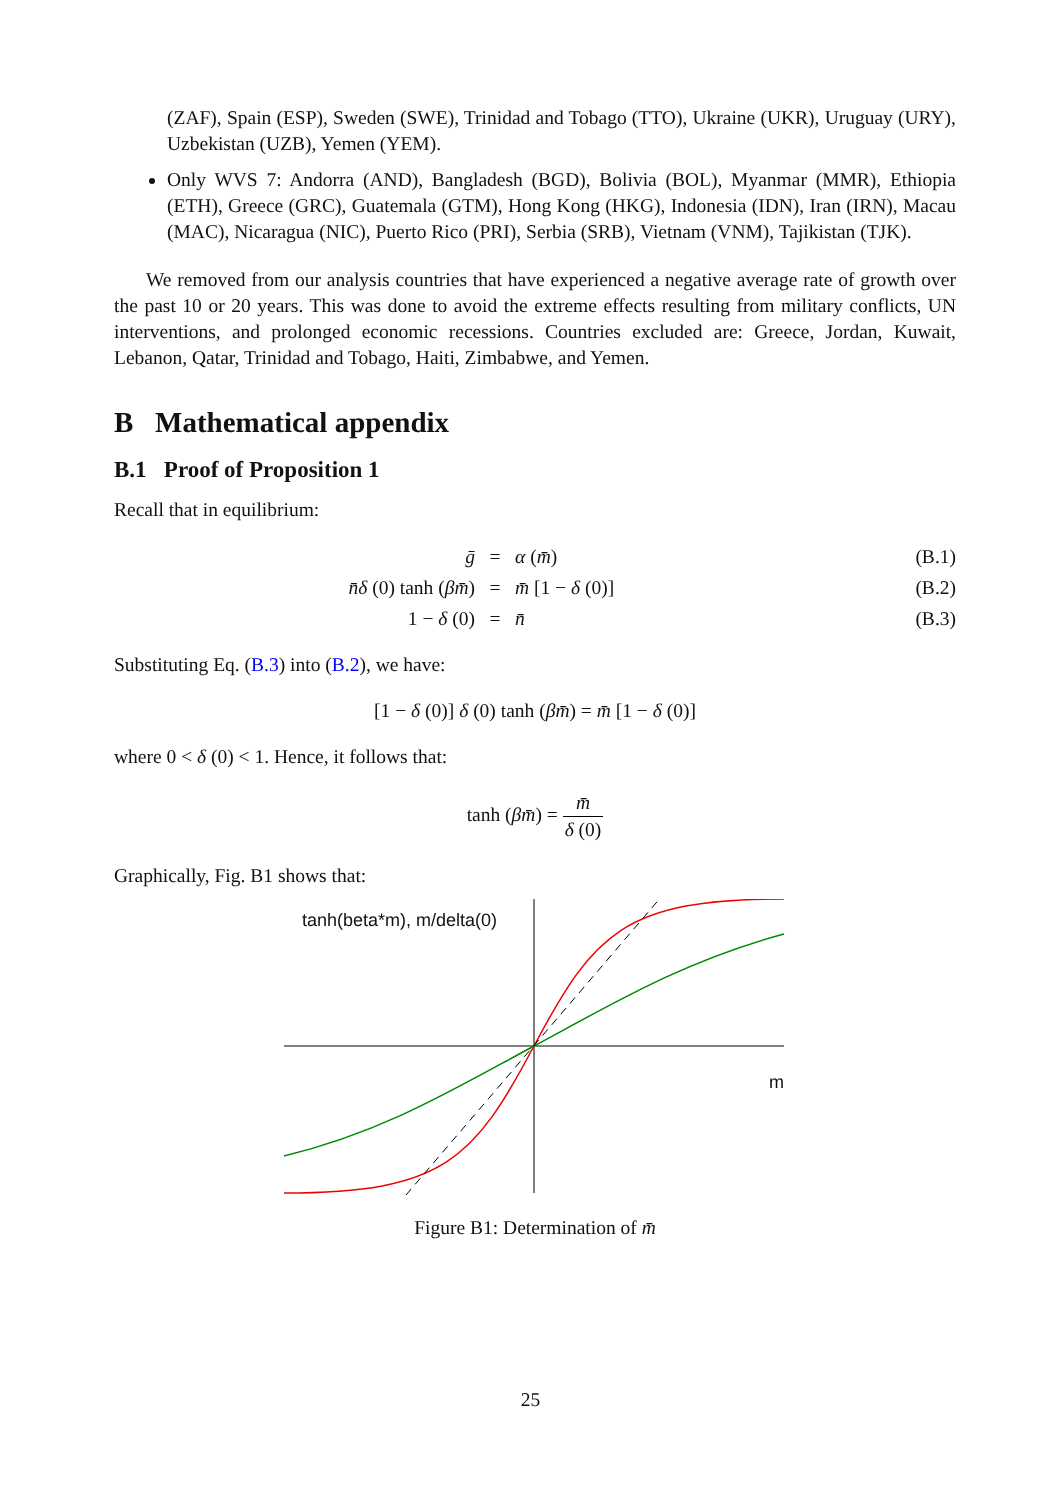(ZAF), Spain (ESP), Sweden (SWE), Trinidad and Tobago (TTO), Ukraine (UKR), Uruguay (URY), Uzbekistan (UZB), Yemen (YEM).
Only WVS 7: Andorra (AND), Bangladesh (BGD), Bolivia (BOL), Myanmar (MMR), Ethiopia (ETH), Greece (GRC), Guatemala (GTM), Hong Kong (HKG), Indonesia (IDN), Iran (IRN), Macau (MAC), Nicaragua (NIC), Puerto Rico (PRI), Serbia (SRB), Vietnam (VNM), Tajikistan (TJK).
We removed from our analysis countries that have experienced a negative average rate of growth over the past 10 or 20 years. This was done to avoid the extreme effects resulting from military conflicts, UN interventions, and prolonged economic recessions. Countries excluded are: Greece, Jordan, Kuwait, Lebanon, Qatar, Trinidad and Tobago, Haiti, Zimbabwe, and Yemen.
B Mathematical appendix
B.1 Proof of Proposition 1
Recall that in equilibrium:
ḡ
=
α (m̄)
(B.1)
n̄δ (0) tanh (βm̄)
=
m̄ [1 − δ (0)]
(B.2)
1 − δ (0)
=
n̄
(B.3)
Substituting Eq. (B.3) into (B.2), we have:
[1 − δ (0)] δ (0) tanh (βm̄) = m̄ [1 − δ (0)]
where 0 < δ (0) < 1. Hence, it follows that:
tanh (βm̄) = m̄ δ (0)
Graphically, Fig. B1 shows that:
tanh(beta*m), m/delta(0)
m
Figure B1: Determination of m̄
25